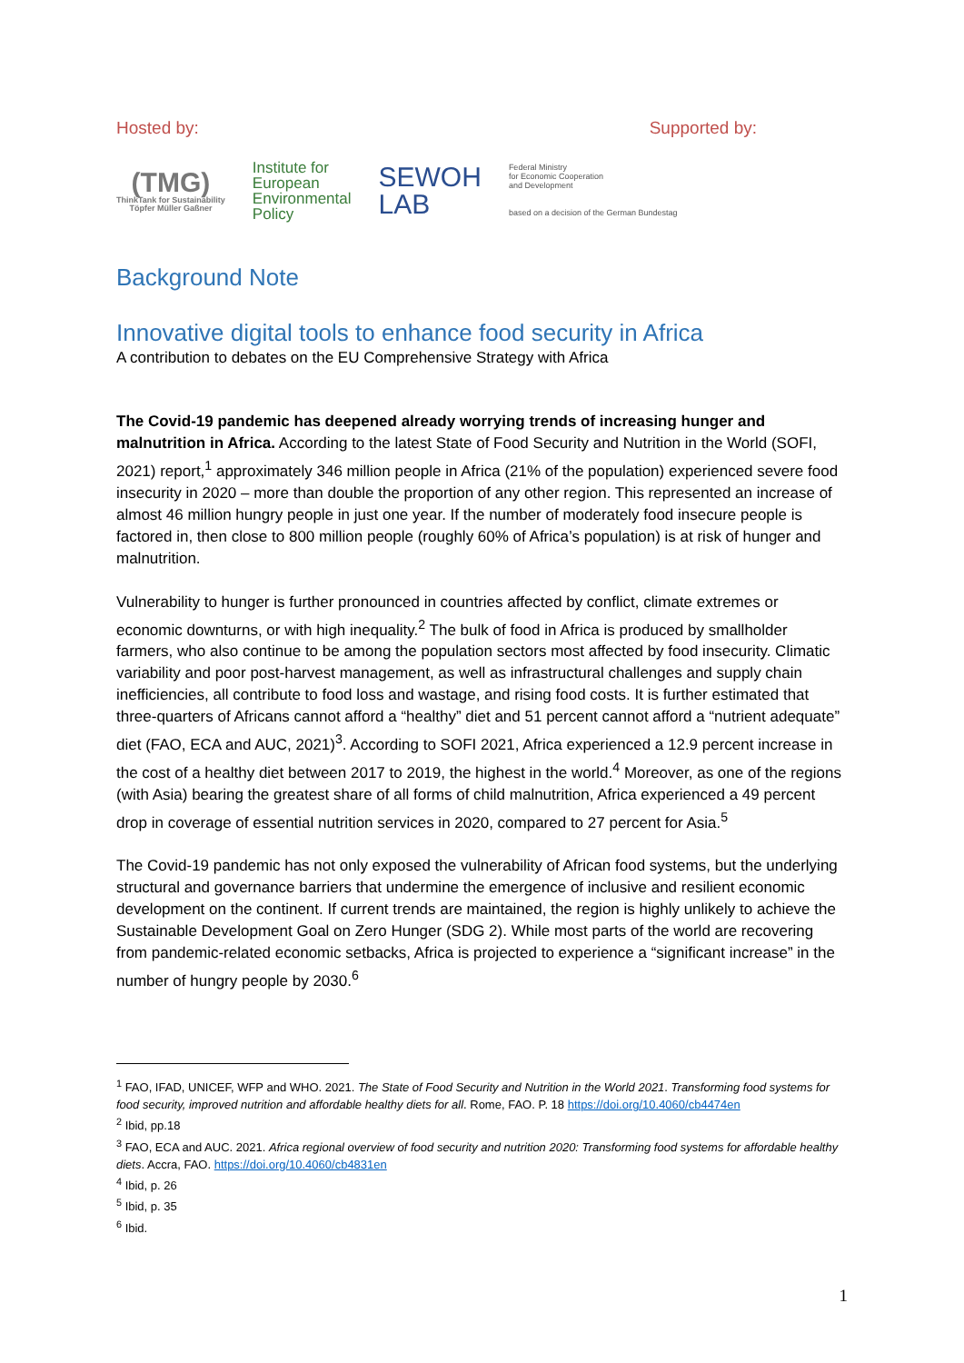Hosted by: Supported by:
(TMG)
ThinkTank for Sustainability
Töpfer Müller Gaßner
Institute for
European
Environmental
Policy
SEWOH
LAB
Federal Ministry
for Economic Cooperation
and Development
based on a decision of the German Bundestag
Background Note
Innovative digital tools to enhance food security in Africa
A contribution to debates on the EU Comprehensive Strategy with Africa
The Covid-19 pandemic has deepened already worrying trends of increasing hunger and malnutrition in Africa. According to the latest State of Food Security and Nutrition in the World (SOFI, 2021) report,<sup>1</sup> approximately 346 million people in Africa (21% of the population) experienced severe food insecurity in 2020 – more than double the proportion of any other region. This represented an increase of almost 46 million hungry people in just one year. If the number of moderately food insecure people is factored in, then close to 800 million people (roughly 60% of Africa’s population) is at risk of hunger and malnutrition.
Vulnerability to hunger is further pronounced in countries affected by conflict, climate extremes or economic downturns, or with high inequality.<sup>2</sup> The bulk of food in Africa is produced by smallholder farmers, who also continue to be among the population sectors most affected by food insecurity. Climatic variability and poor post-harvest management, as well as infrastructural challenges and supply chain inefficiencies, all contribute to food loss and wastage, and rising food costs. It is further estimated that three-quarters of Africans cannot afford a “healthy” diet and 51 percent cannot afford a “nutrient adequate” diet (FAO, ECA and AUC, 2021)<sup>3</sup>. According to SOFI 2021, Africa experienced a 12.9 percent increase in the cost of a healthy diet between 2017 to 2019, the highest in the world.<sup>4</sup> Moreover, as one of the regions (with Asia) bearing the greatest share of all forms of child malnutrition, Africa experienced a 49 percent drop in coverage of essential nutrition services in 2020, compared to 27 percent for Asia.<sup>5</sup>
The Covid-19 pandemic has not only exposed the vulnerability of African food systems, but the underlying structural and governance barriers that undermine the emergence of inclusive and resilient economic development on the continent. If current trends are maintained, the region is highly unlikely to achieve the Sustainable Development Goal on Zero Hunger (SDG 2). While most parts of the world are recovering from pandemic-related economic setbacks, Africa is projected to experience a “significant increase” in the number of hungry people by 2030.<sup>6</sup>
<sup>1</sup> FAO, IFAD, UNICEF, WFP and WHO. 2021. The State of Food Security and Nutrition in the World 2021. Transforming food systems for food security, improved nutrition and affordable healthy diets for all. Rome, FAO. P. 18 https://doi.org/10.4060/cb4474en
<sup>2</sup> Ibid, pp.18
<sup>3</sup> FAO, ECA and AUC. 2021. Africa regional overview of food security and nutrition 2020: Transforming food systems for affordable healthy diets. Accra, FAO. https://doi.org/10.4060/cb4831en
<sup>4</sup> Ibid, p. 26
<sup>5</sup> Ibid, p. 35
<sup>6</sup> Ibid.
1